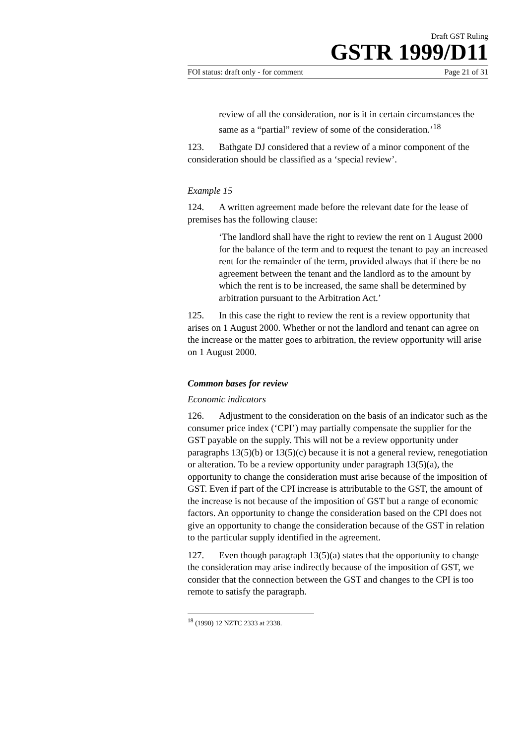Draft GST Ruling
GSTR 1999/D11
FOI status: draft only - for comment Page 21 of 31
review of all the consideration, nor is it in certain circumstances the same as a “partial” review of some of the consideration.’<sup>18</sup>
123. Bathgate DJ considered that a review of a minor component of the consideration should be classified as a ‘special review’.
Example 15
124. A written agreement made before the relevant date for the lease of premises has the following clause:
‘The landlord shall have the right to review the rent on 1 August 2000 for the balance of the term and to request the tenant to pay an increased rent for the remainder of the term, provided always that if there be no agreement between the tenant and the landlord as to the amount by which the rent is to be increased, the same shall be determined by arbitration pursuant to the Arbitration Act.’
125. In this case the right to review the rent is a review opportunity that arises on 1 August 2000. Whether or not the landlord and tenant can agree on the increase or the matter goes to arbitration, the review opportunity will arise on 1 August 2000.
Common bases for review
Economic indicators
126. Adjustment to the consideration on the basis of an indicator such as the consumer price index (‘CPI’) may partially compensate the supplier for the GST payable on the supply. This will not be a review opportunity under paragraphs 13(5)(b) or 13(5)(c) because it is not a general review, renegotiation or alteration. To be a review opportunity under paragraph 13(5)(a), the opportunity to change the consideration must arise because of the imposition of GST. Even if part of the CPI increase is attributable to the GST, the amount of the increase is not because of the imposition of GST but a range of economic factors. An opportunity to change the consideration based on the CPI does not give an opportunity to change the consideration because of the GST in relation to the particular supply identified in the agreement.
127. Even though paragraph 13(5)(a) states that the opportunity to change the consideration may arise indirectly because of the imposition of GST, we consider that the connection between the GST and changes to the CPI is too remote to satisfy the paragraph.
<sup>18</sup> (1990) 12 NZTC 2333 at 2338.